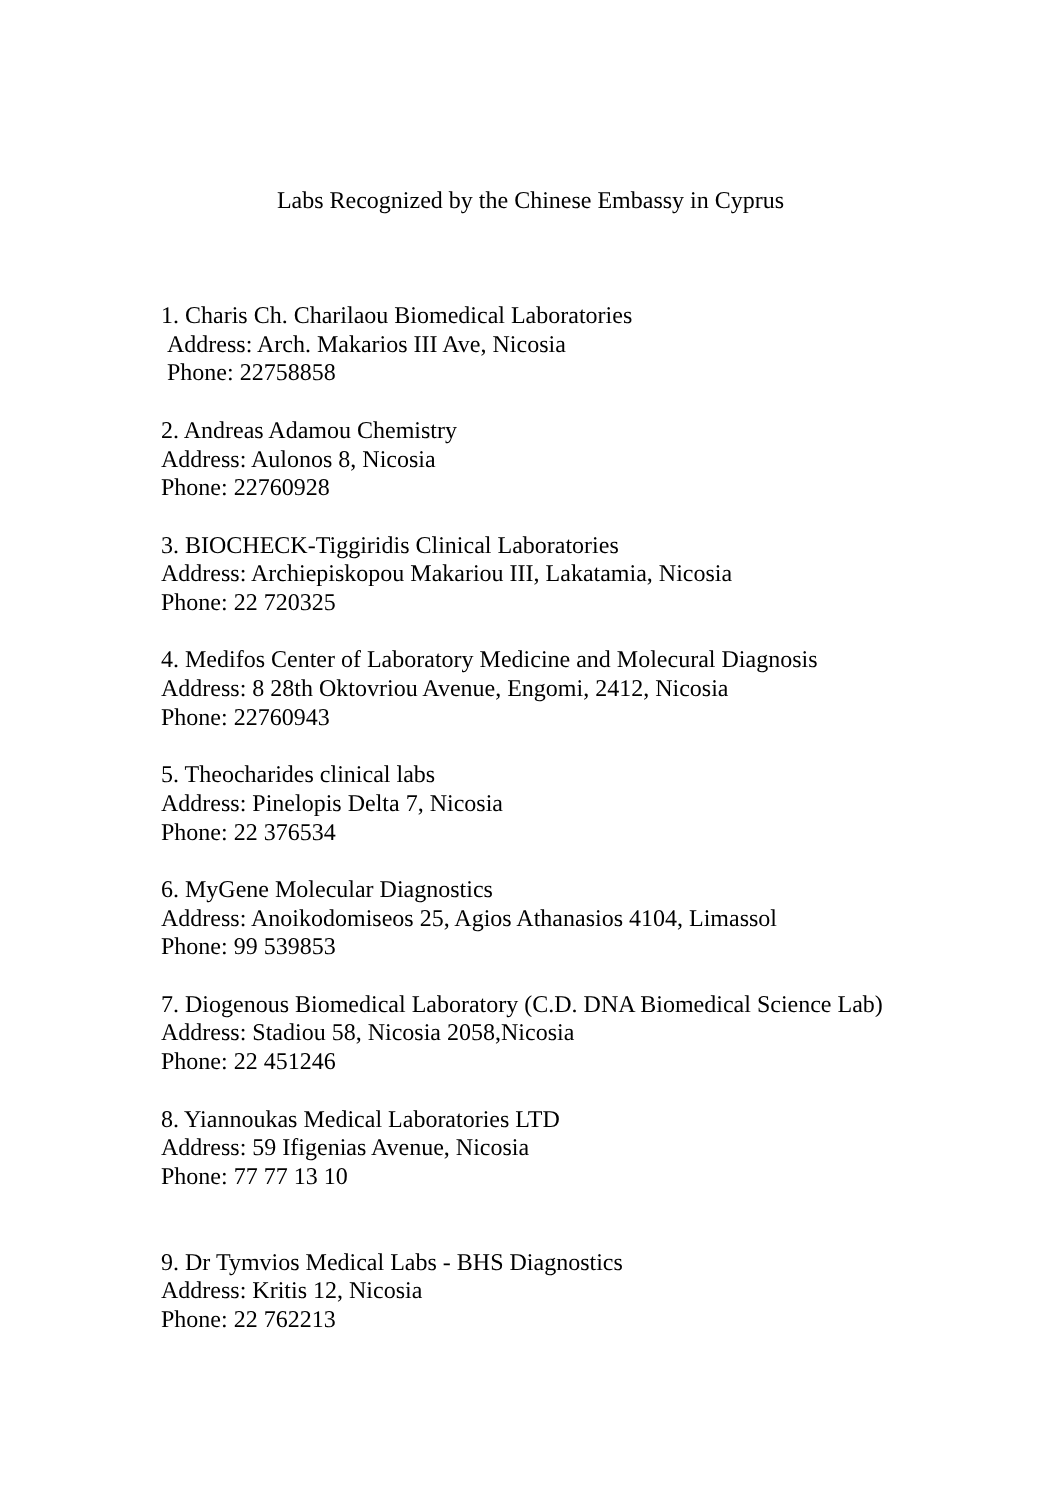Labs Recognized by the Chinese Embassy in Cyprus
1. Charis Ch. Charilaou Biomedical Laboratories
Address: Arch. Makarios III Ave, Nicosia
Phone: 22758858
2. Andreas Adamou Chemistry
Address: Aulonos 8, Nicosia
Phone: 22760928
3. BIOCHECK-Tiggiridis Clinical Laboratories
Address: Archiepiskopou Makariou III, Lakatamia, Nicosia
Phone: 22 720325
4. Medifos Center of Laboratory Medicine and Molecural Diagnosis
Address: 8 28th Oktovriou Avenue, Engomi, 2412, Nicosia
Phone: 22760943
5. Theocharides clinical labs
Address: Pinelopis Delta 7, Nicosia
Phone: 22 376534
6. MyGene Molecular Diagnostics
Address: Anoikodomiseos 25, Agios Athanasios 4104, Limassol
Phone: 99 539853
7. Diogenous Biomedical Laboratory (C.D. DNA Biomedical Science Lab)
Address: Stadiou 58, Nicosia 2058,Nicosia
Phone: 22 451246
8. Yiannoukas Medical Laboratories LTD
Address: 59 Ifigenias Avenue, Nicosia
Phone: 77 77 13 10
9. Dr Tymvios Medical Labs - BHS Diagnostics
Address: Kritis 12, Nicosia
Phone: 22 762213